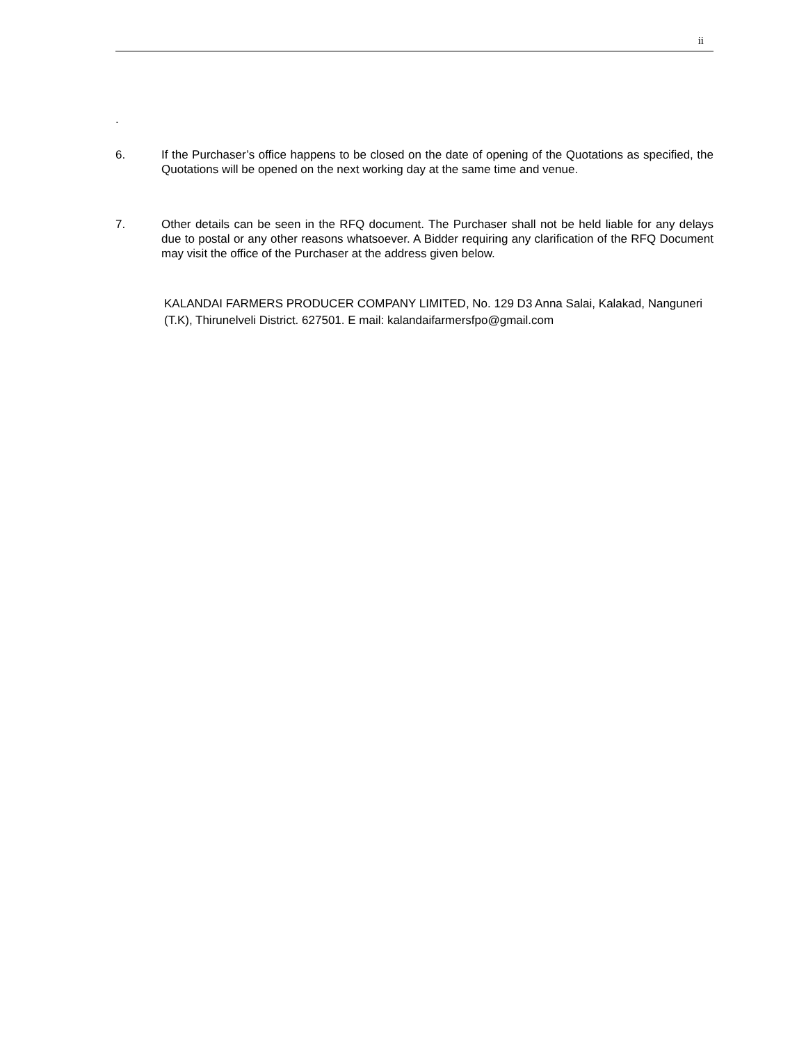ii
.
6. If the Purchaser’s office happens to be closed on the date of opening of the Quotations as specified, the Quotations will be opened on the next working day at the same time and venue.
7. Other details can be seen in the RFQ document. The Purchaser shall not be held liable for any delays due to postal or any other reasons whatsoever. A Bidder requiring any clarification of the RFQ Document may visit the office of the Purchaser at the address given below.
KALANDAI FARMERS PRODUCER COMPANY LIMITED, No. 129 D3 Anna Salai, Kalakad, Nanguneri (T.K), Thirunelveli District. 627501. E mail: kalandaifarmersfpo@gmail.com